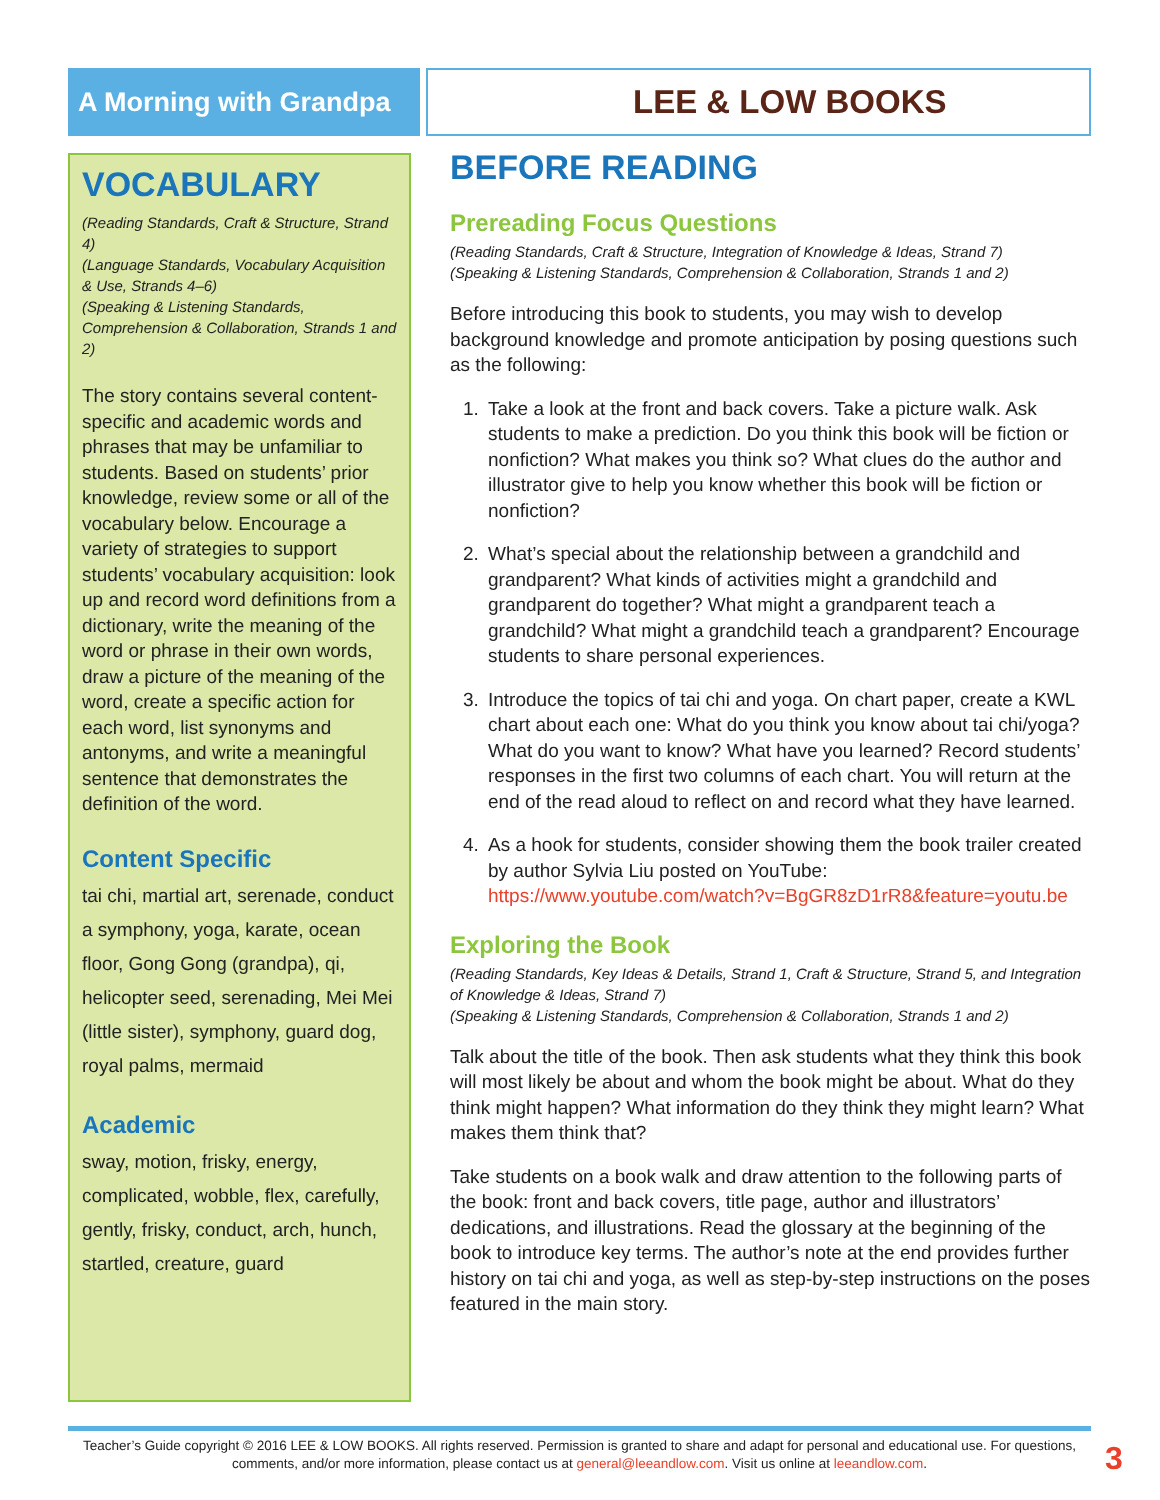A Morning with Grandpa
LEE & LOW BOOKS
VOCABULARY
(Reading Standards, Craft & Structure, Strand 4)
(Language Standards, Vocabulary Acquisition & Use, Strands 4–6)
(Speaking & Listening Standards, Comprehension & Collaboration, Strands 1 and 2)
The story contains several content-specific and academic words and phrases that may be unfamiliar to students. Based on students’ prior knowledge, review some or all of the vocabulary below. Encourage a variety of strategies to support students’ vocabulary acquisition: look up and record word definitions from a dictionary, write the meaning of the word or phrase in their own words, draw a picture of the meaning of the word, create a specific action for each word, list synonyms and antonyms, and write a meaningful sentence that demonstrates the definition of the word.
Content Specific
tai chi, martial art, serenade, conduct a symphony, yoga, karate, ocean floor, Gong Gong (grandpa), qi, helicopter seed, serenading, Mei Mei (little sister), symphony, guard dog, royal palms, mermaid
Academic
sway, motion, frisky, energy, complicated, wobble, flex, carefully, gently, frisky, conduct, arch, hunch, startled, creature, guard
BEFORE READING
Prereading Focus Questions
(Reading Standards, Craft & Structure, Integration of Knowledge & Ideas, Strand 7)
(Speaking & Listening Standards, Comprehension & Collaboration, Strands 1 and 2)
Before introducing this book to students, you may wish to develop background knowledge and promote anticipation by posing questions such as the following:
1. Take a look at the front and back covers. Take a picture walk. Ask students to make a prediction. Do you think this book will be fiction or nonfiction? What makes you think so? What clues do the author and illustrator give to help you know whether this book will be fiction or nonfiction?
2. What’s special about the relationship between a grandchild and grandparent? What kinds of activities might a grandchild and grandparent do together? What might a grandparent teach a grandchild? What might a grandchild teach a grandparent? Encourage students to share personal experiences.
3. Introduce the topics of tai chi and yoga. On chart paper, create a KWL chart about each one: What do you think you know about tai chi/yoga? What do you want to know? What have you learned? Record students’ responses in the first two columns of each chart. You will return at the end of the read aloud to reflect on and record what they have learned.
4. As a hook for students, consider showing them the book trailer created by author Sylvia Liu posted on YouTube: https://www.youtube.com/watch?v=BgGR8zD1rR8&feature=youtu.be
Exploring the Book
(Reading Standards, Key Ideas & Details, Strand 1, Craft & Structure, Strand 5, and Integration of Knowledge & Ideas, Strand 7)
(Speaking & Listening Standards, Comprehension & Collaboration, Strands 1 and 2)
Talk about the title of the book. Then ask students what they think this book will most likely be about and whom the book might be about. What do they think might happen? What information do they think they might learn? What makes them think that?
Take students on a book walk and draw attention to the following parts of the book: front and back covers, title page, author and illustrators’ dedications, and illustrations. Read the glossary at the beginning of the book to introduce key terms. The author’s note at the end provides further history on tai chi and yoga, as well as step-by-step instructions on the poses featured in the main story.
Teacher’s Guide copyright © 2016 LEE & LOW BOOKS. All rights reserved. Permission is granted to share and adapt for personal and educational use. For questions, comments, and/or more information, please contact us at general@leeandlow.com. Visit us online at leeandlow.com.
3